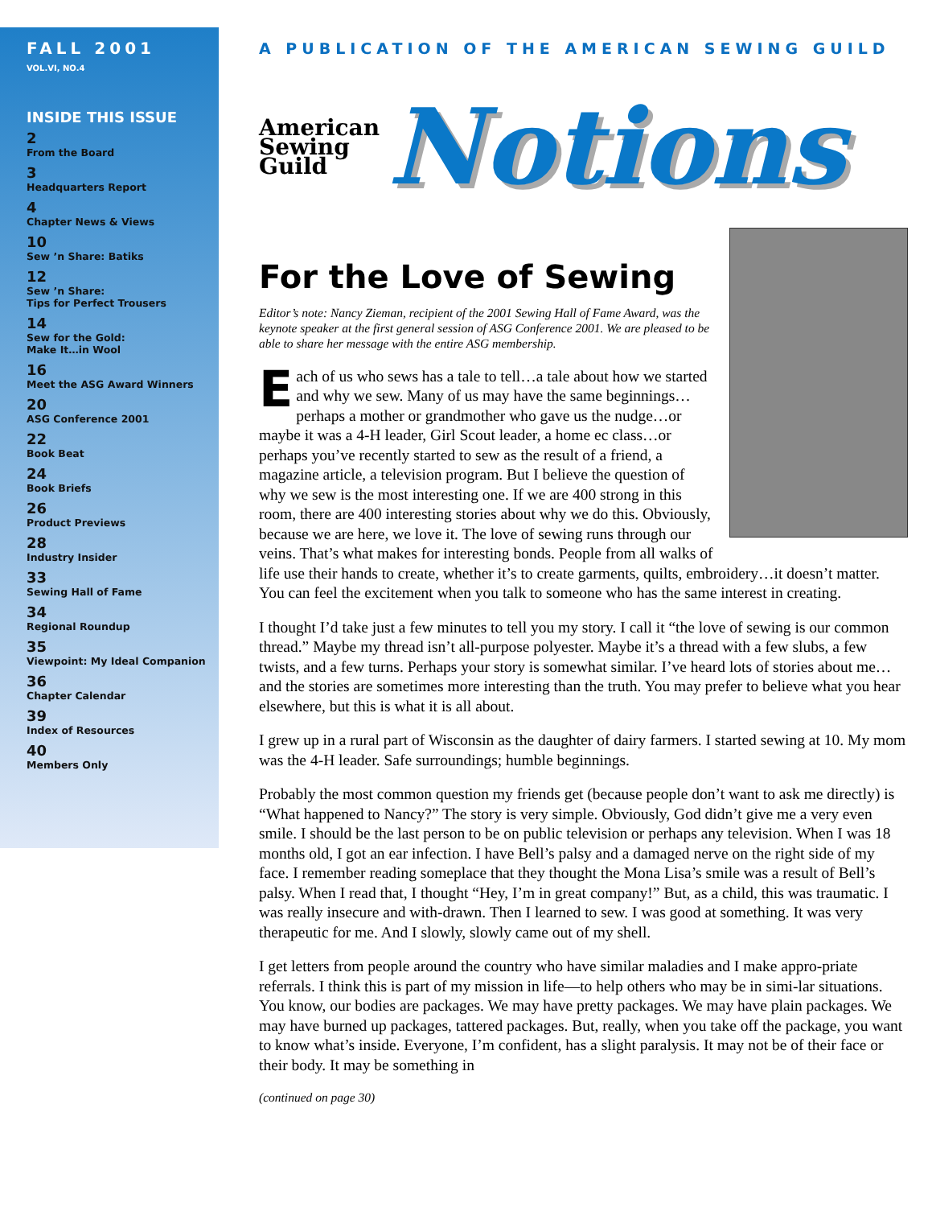FALL 2001
VOL.VI, NO.4
INSIDE THIS ISSUE
2
From the Board
3
Headquarters Report
4
Chapter News & Views
10
Sew ’n Share: Batiks
12
Sew ’n Share:
Tips for Perfect Trousers
14
Sew for the Gold:
Make It…in Wool
16
Meet the ASG Award Winners
20
ASG Conference 2001
22
Book Beat
24
Book Briefs
26
Product Previews
28
Industry Insider
33
Sewing Hall of Fame
34
Regional Roundup
35
Viewpoint: My Ideal Companion
36
Chapter Calendar
39
Index of Resources
40
Members Only
A PUBLICATION OF THE AMERICAN SEWING GUILD
American
Sewing
Guild
Notions
For the Love of Sewing
Editor’s note: Nancy Zieman, recipient of the 2001 Sewing Hall of Fame Award, was the keynote speaker at the first general session of ASG Conference 2001. We are pleased to be able to share her message with the entire ASG membership.
Each of us who sews has a tale to tell…a tale about how we started and why we sew. Many of us may have the same beginnings…perhaps a mother or grandmother who gave us the nudge…or maybe it was a 4-H leader, Girl Scout leader, a home ec class…or perhaps you’ve recently started to sew as the result of a friend, a magazine article, a television program. But I believe the question of why we sew is the most interesting one. If we are 400 strong in this room, there are 400 interesting stories about why we do this. Obviously, because we are here, we love it. The love of sewing runs through our veins. That’s what makes for interesting bonds. People from all walks of life use their hands to create, whether it’s to create garments, quilts, embroidery…it doesn’t matter. You can feel the excitement when you talk to someone who has the same interest in creating.
I thought I’d take just a few minutes to tell you my story. I call it “the love of sewing is our common thread.” Maybe my thread isn’t all-purpose polyester. Maybe it’s a thread with a few slubs, a few twists, and a few turns. Perhaps your story is somewhat similar. I’ve heard lots of stories about me…and the stories are sometimes more interesting than the truth. You may prefer to believe what you hear elsewhere, but this is what it is all about.
I grew up in a rural part of Wisconsin as the daughter of dairy farmers. I started sewing at 10. My mom was the 4-H leader. Safe surroundings; humble beginnings.
Probably the most common question my friends get (because people don’t want to ask me directly) is “What happened to Nancy?” The story is very simple. Obviously, God didn’t give me a very even smile. I should be the last person to be on public television or perhaps any television. When I was 18 months old, I got an ear infection. I have Bell’s palsy and a damaged nerve on the right side of my face. I remember reading someplace that they thought the Mona Lisa’s smile was a result of Bell’s palsy. When I read that, I thought “Hey, I’m in great company!” But, as a child, this was traumatic. I was really insecure and with-drawn. Then I learned to sew. I was good at something. It was very therapeutic for me. And I slowly, slowly came out of my shell.
I get letters from people around the country who have similar maladies and I make appro-priate referrals. I think this is part of my mission in life—to help others who may be in simi-lar situations. You know, our bodies are packages. We may have pretty packages. We may have plain packages. We may have burned up packages, tattered packages. But, really, when you take off the package, you want to know what’s inside. Everyone, I’m confident, has a slight paralysis. It may not be of their face or their body. It may be something in
(continued on page 30)